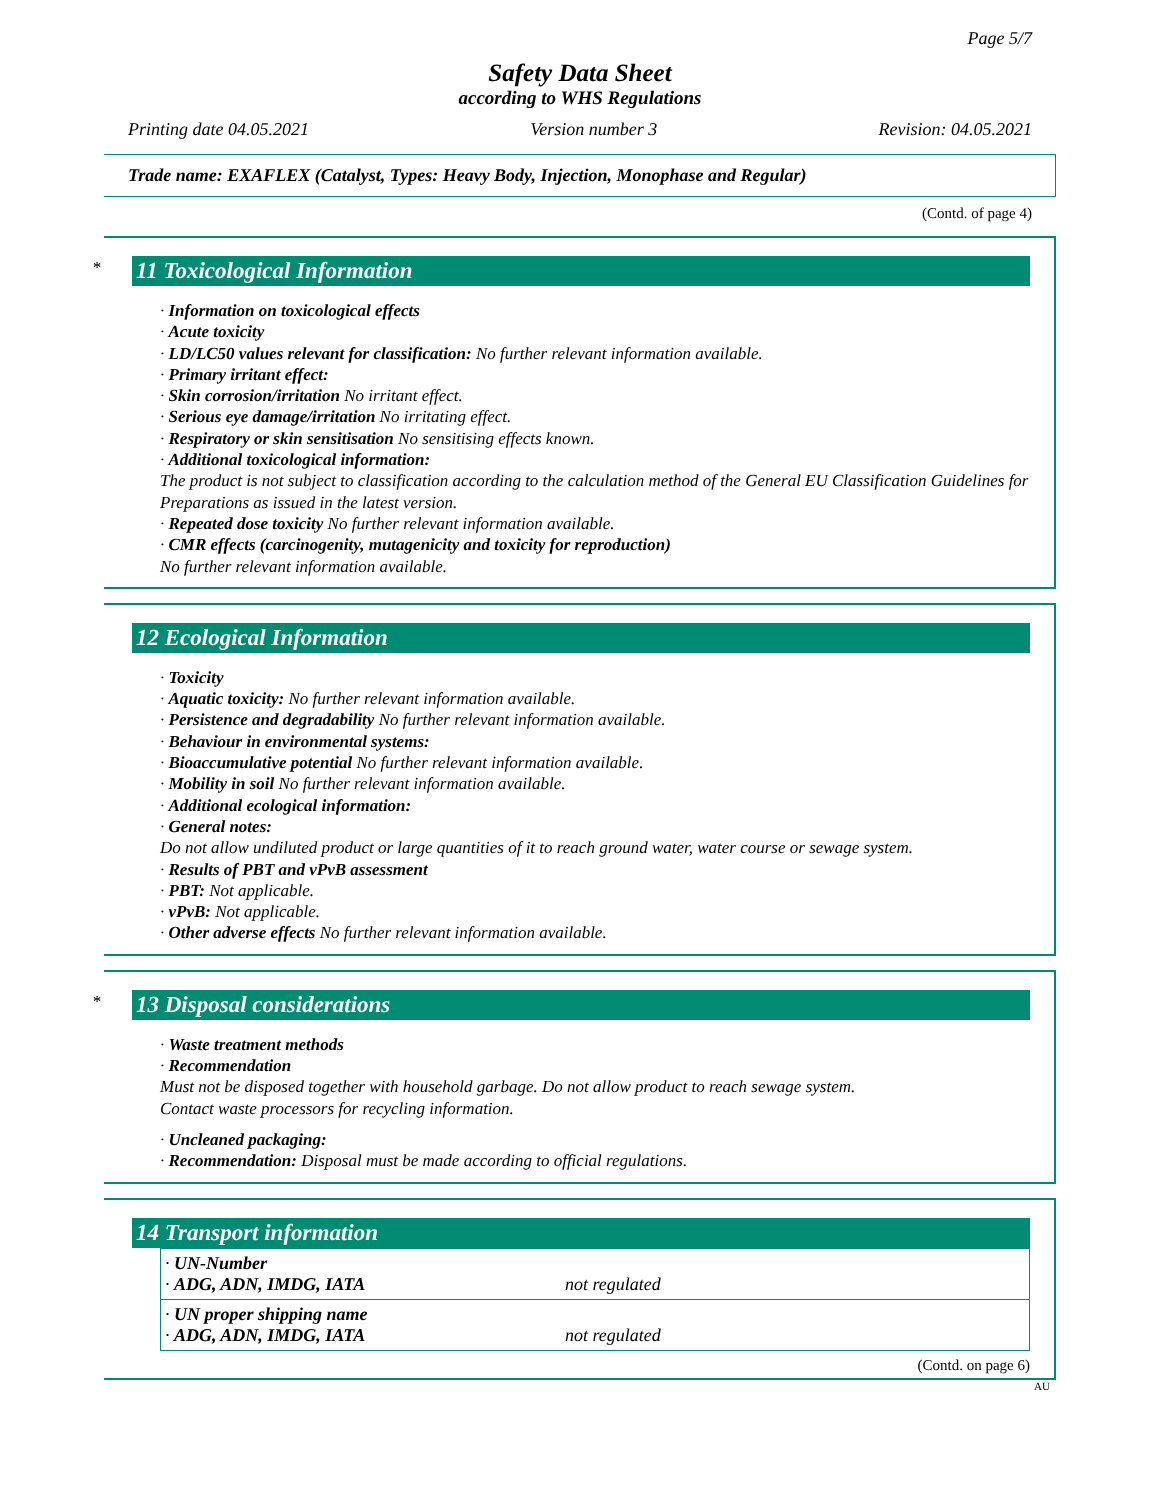Page 5/7
Safety Data Sheet
according to WHS Regulations
Printing date 04.05.2021 Version number 3 Revision: 04.05.2021
Trade name: EXAFLEX (Catalyst, Types: Heavy Body, Injection, Monophase and Regular)
(Contd. of page 4)
*
11 Toxicological Information
· Information on toxicological effects
· Acute toxicity
· LD/LC50 values relevant for classification: No further relevant information available.
· Primary irritant effect:
· Skin corrosion/irritation No irritant effect.
· Serious eye damage/irritation No irritating effect.
· Respiratory or skin sensitisation No sensitising effects known.
· Additional toxicological information:
The product is not subject to classification according to the calculation method of the General EU Classification Guidelines for Preparations as issued in the latest version.
· Repeated dose toxicity No further relevant information available.
· CMR effects (carcinogenity, mutagenicity and toxicity for reproduction)
No further relevant information available.
12 Ecological Information
· Toxicity
· Aquatic toxicity: No further relevant information available.
· Persistence and degradability No further relevant information available.
· Behaviour in environmental systems:
· Bioaccumulative potential No further relevant information available.
· Mobility in soil No further relevant information available.
· Additional ecological information:
· General notes:
Do not allow undiluted product or large quantities of it to reach ground water, water course or sewage system.
· Results of PBT and vPvB assessment
· PBT: Not applicable.
· vPvB: Not applicable.
· Other adverse effects No further relevant information available.
*
13 Disposal considerations
· Waste treatment methods
· Recommendation
Must not be disposed together with household garbage. Do not allow product to reach sewage system.
Contact waste processors for recycling information.
· Uncleaned packaging:
· Recommendation: Disposal must be made according to official regulations.
14 Transport information
| · UN-Number · ADG, ADN, IMDG, IATA | not regulated |
| · UN proper shipping name · ADG, ADN, IMDG, IATA | not regulated |
(Contd. on page 6)
AU